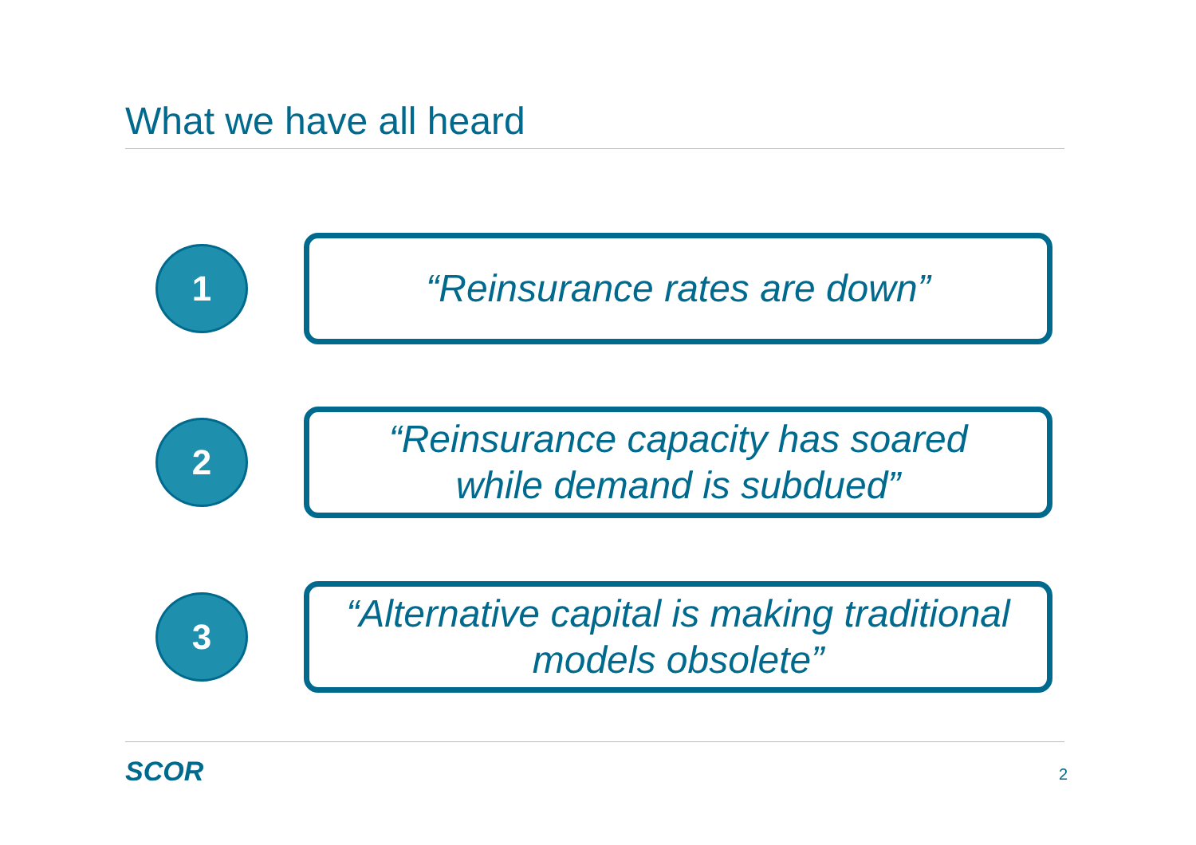What we have all heard
1
“Reinsurance rates are down”
2
“Reinsurance capacity has soared
while demand is subdued”
3
“Alternative capital is making traditional
models obsolete”
SCOR 2